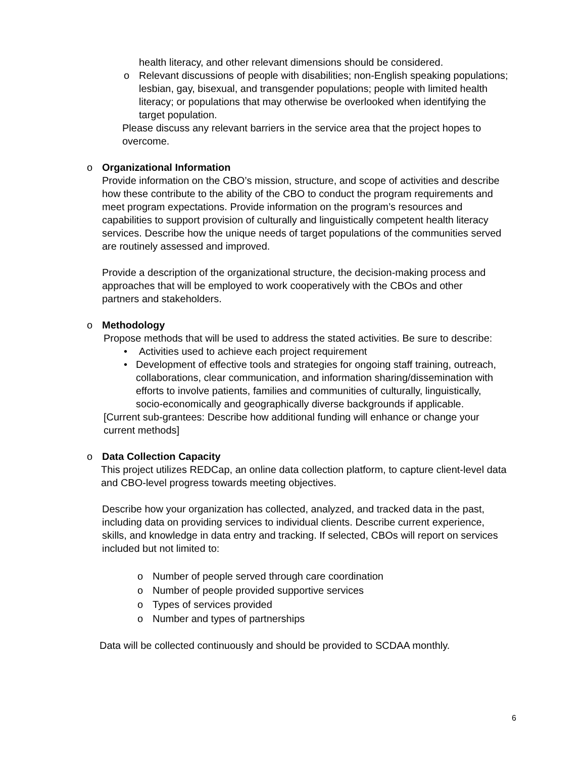health literacy, and other relevant dimensions should be considered.
o Relevant discussions of people with disabilities; non-English speaking populations; lesbian, gay, bisexual, and transgender populations; people with limited health literacy; or populations that may otherwise be overlooked when identifying the target population.
Please discuss any relevant barriers in the service area that the project hopes to overcome.
o Organizational Information
Provide information on the CBO’s mission, structure, and scope of activities and describe how these contribute to the ability of the CBO to conduct the program requirements and meet program expectations. Provide information on the program’s resources and capabilities to support provision of culturally and linguistically competent health literacy services. Describe how the unique needs of target populations of the communities served are routinely assessed and improved.
Provide a description of the organizational structure, the decision-making process and approaches that will be employed to work cooperatively with the CBOs and other partners and stakeholders.
o Methodology
Propose methods that will be used to address the stated activities. Be sure to describe:
• Activities used to achieve each project requirement
• Development of effective tools and strategies for ongoing staff training, outreach, collaborations, clear communication, and information sharing/dissemination with efforts to involve patients, families and communities of culturally, linguistically, socio-economically and geographically diverse backgrounds if applicable.
[Current sub-grantees: Describe how additional funding will enhance or change your current methods]
o Data Collection Capacity
This project utilizes REDCap, an online data collection platform, to capture client-level data and CBO-level progress towards meeting objectives.
Describe how your organization has collected, analyzed, and tracked data in the past, including data on providing services to individual clients. Describe current experience, skills, and knowledge in data entry and tracking. If selected, CBOs will report on services included but not limited to:
o Number of people served through care coordination
o Number of people provided supportive services
o Types of services provided
o Number and types of partnerships
Data will be collected continuously and should be provided to SCDAA monthly.
6